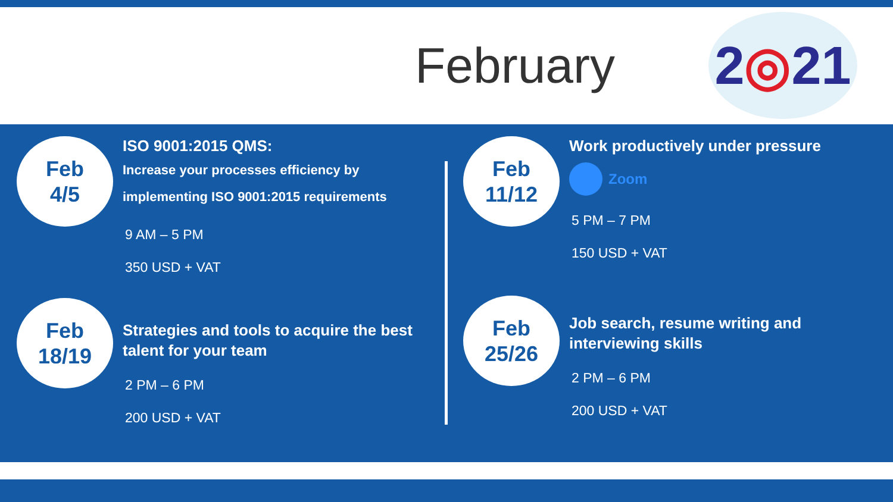February
2 ◎ 21
Feb
4/5
ISO 9001:2015 QMS:
Increase your processes efficiency by implementing ISO 9001:2015 requirements
9 AM – 5 PM
350 USD + VAT
Feb
18/19
Strategies and tools to acquire the best talent for your team
2 PM – 6 PM
200 USD + VAT
Feb
11/12
Work productively under pressure
Zoom
5 PM – 7 PM
150 USD + VAT
Feb
25/26
Job search, resume writing and interviewing skills
2 PM – 6 PM
200 USD + VAT